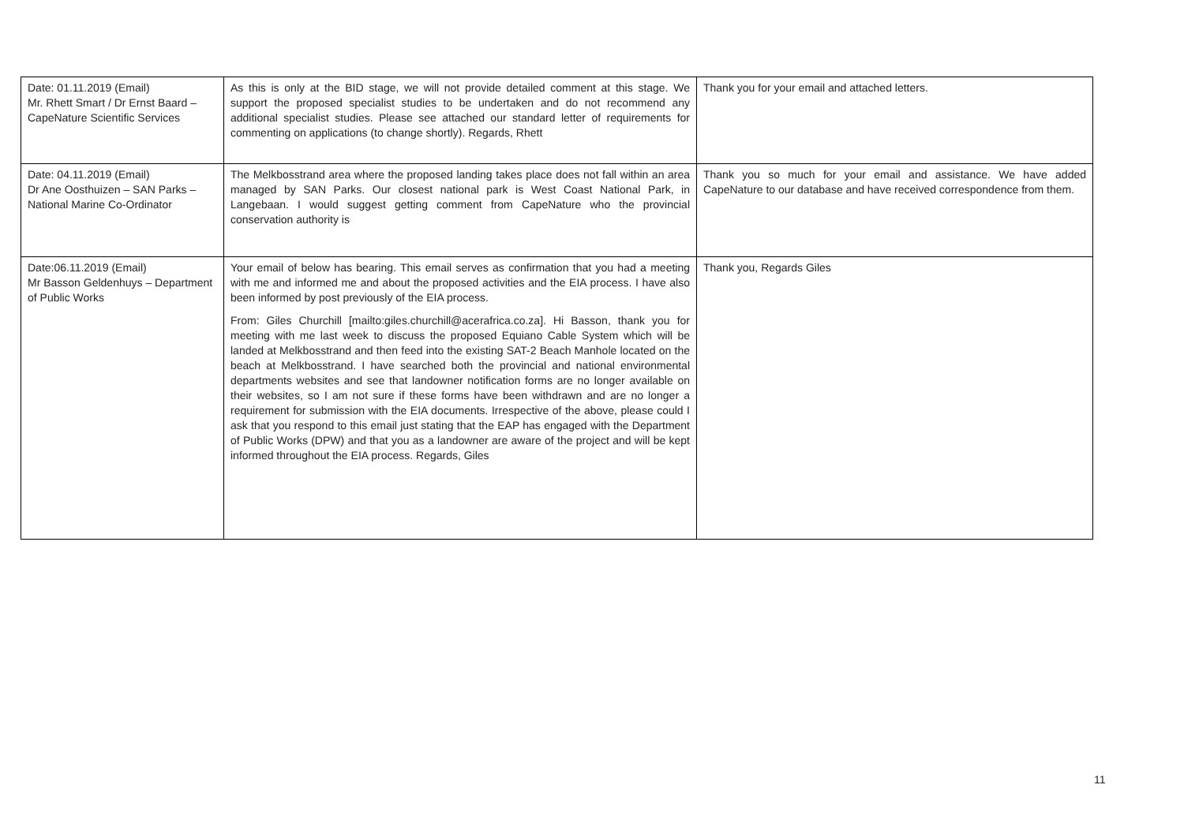| Date: 01.11.2019 (Email) Mr. Rhett Smart / Dr Ernst Baard – CapeNature Scientific Services | As this is only at the BID stage, we will not provide detailed comment at this stage. We support the proposed specialist studies to be undertaken and do not recommend any additional specialist studies. Please see attached our standard letter of requirements for commenting on applications (to change shortly). Regards, Rhett | Thank you for your email and attached letters. |
| Date: 04.11.2019 (Email) Dr Ane Oosthuizen – SAN Parks – National Marine Co-Ordinator | The Melkbosstrand area where the proposed landing takes place does not fall within an area managed by SAN Parks. Our closest national park is West Coast National Park, in Langebaan. I would suggest getting comment from CapeNature who the provincial conservation authority is | Thank you so much for your email and assistance. We have added CapeNature to our database and have received correspondence from them. |
| Date:06.11.2019 (Email) Mr Basson Geldenhuys – Department of Public Works | Your email of below has bearing. This email serves as confirmation that you had a meeting with me and informed me and about the proposed activities and the EIA process. I have also been informed by post previously of the EIA process. From: Giles Churchill [mailto:giles.churchill@acerafrica.co.za]. Hi Basson, thank you for meeting with me last week to discuss the proposed Equiano Cable System which will be landed at Melkbosstrand and then feed into the existing SAT-2 Beach Manhole located on the beach at Melkbosstrand. I have searched both the provincial and national environmental departments websites and see that landowner notification forms are no longer available on their websites, so I am not sure if these forms have been withdrawn and are no longer a requirement for submission with the EIA documents. Irrespective of the above, please could I ask that you respond to this email just stating that the EAP has engaged with the Department of Public Works (DPW) and that you as a landowner are aware of the project and will be kept informed throughout the EIA process. Regards, Giles | Thank you, Regards Giles |
11